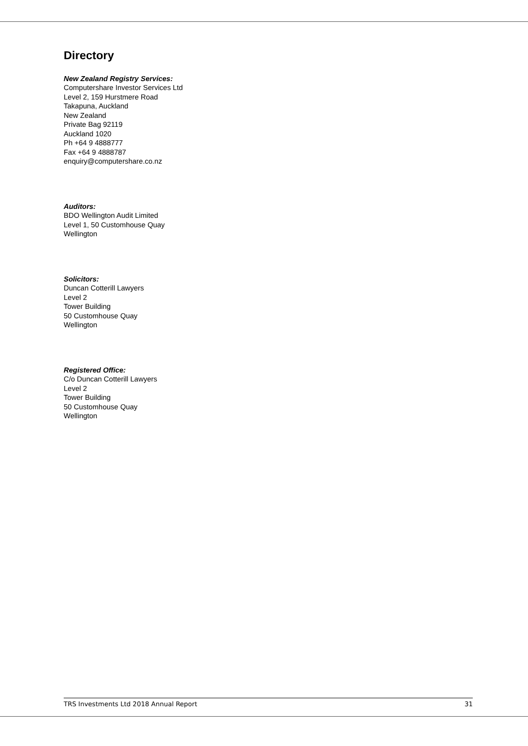Directory
New Zealand Registry Services:
Computershare Investor Services Ltd
Level 2, 159 Hurstmere Road
Takapuna, Auckland
New Zealand
Private Bag 92119
Auckland 1020
Ph +64 9 4888777
Fax +64 9 4888787
enquiry@computershare.co.nz
Auditors:
BDO Wellington Audit Limited
Level 1, 50 Customhouse Quay
Wellington
Solicitors:
Duncan Cotterill Lawyers
Level 2
Tower Building
50 Customhouse Quay
Wellington
Registered Office:
C/o Duncan Cotterill Lawyers
Level 2
Tower Building
50 Customhouse Quay
Wellington
TRS Investments Ltd 2018 Annual Report 31